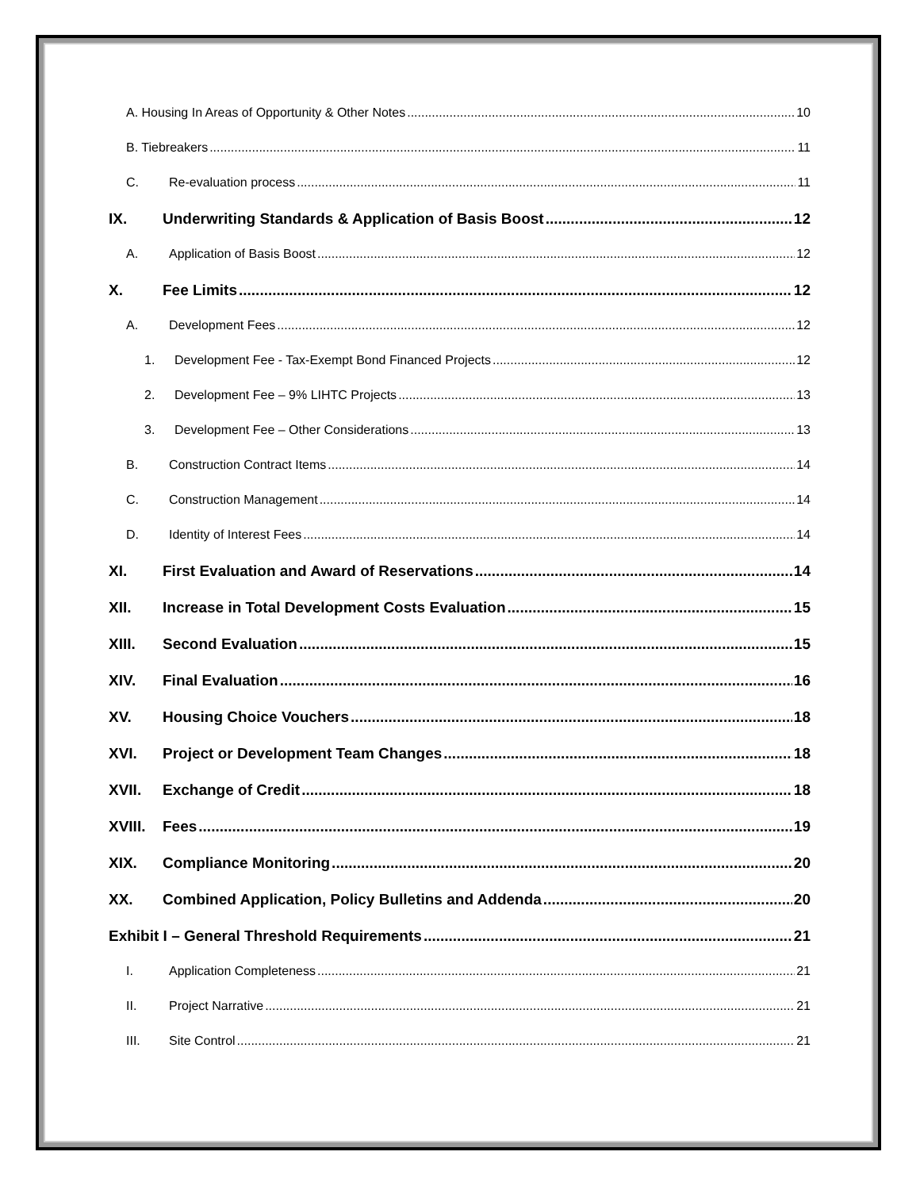A. Housing In Areas of Opportunity & Other Notes 10
B. Tiebreakers 11
C. Re-evaluation process 11
IX. Underwriting Standards & Application of Basis Boost 12
A. Application of Basis Boost 12
X. Fee Limits 12
A. Development Fees 12
1. Development Fee - Tax-Exempt Bond Financed Projects 12
2. Development Fee – 9% LIHTC Projects 13
3. Development Fee – Other Considerations 13
B. Construction Contract Items 14
C. Construction Management 14
D. Identity of Interest Fees 14
XI. First Evaluation and Award of Reservations 14
XII. Increase in Total Development Costs Evaluation 15
XIII. Second Evaluation 15
XIV. Final Evaluation 16
XV. Housing Choice Vouchers 18
XVI. Project or Development Team Changes 18
XVII. Exchange of Credit 18
XVIII. Fees 19
XIX. Compliance Monitoring 20
XX. Combined Application, Policy Bulletins and Addenda 20
Exhibit I – General Threshold Requirements 21
I. Application Completeness 21
II. Project Narrative 21
III. Site Control 21